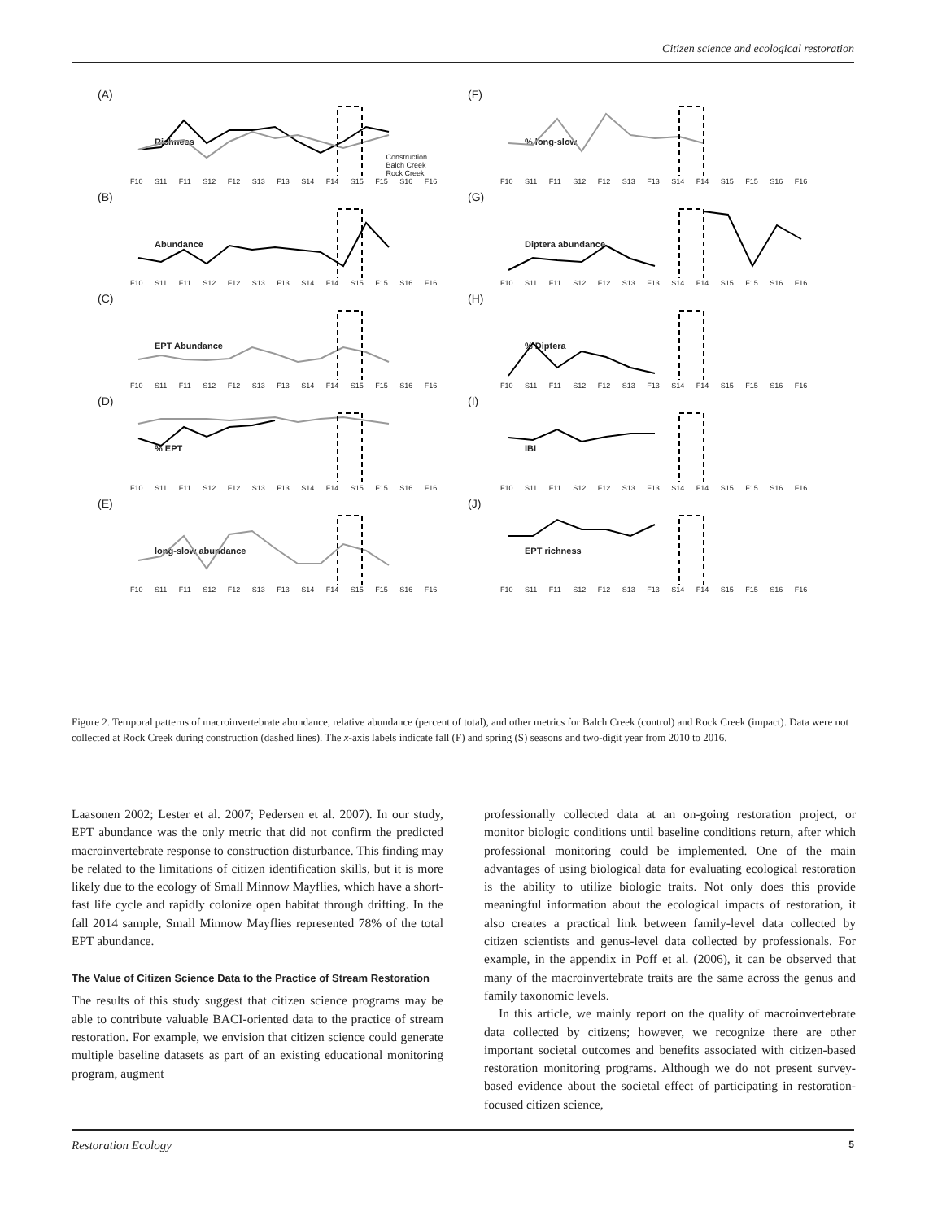Citizen science and ecological restoration
(A)
Richness
F10 S11 F11 S12 F12 S13 F13 S14 F14 S15 F15 S16 F16
Construction
Balch Creek
Rock Creek
(F)% long-slow
F10 S11 F11 S12 F12 S13 F13 S14 F14 S15 F15 S16 F16
(B)
Abundance
F10 S11 F11 S12 F12 S13 F13 S14 F14 S15 F15 S16 F16
(G)
Diptera abundance
F10 S11 F11 S12 F12 S13 F13 S14 F14 S15 F15 S16 F16
(C)
EPT Abundance
F10 S11 F11 S12 F12 S13 F13 S14 F14 S15 F15 S16 F16
(H)% Diptera
F10 S11 F11 S12 F12 S13 F13 S14 F14 S15 F15 S16 F16
(D)% EPT
F10 S11 F11 S12 F12 S13 F13 S14 F14 S15 F15 S16 F16
(I)
IBI
F10 S11 F11 S12 F12 S13 F13 S14 F14 S15 F15 S16 F16
(E)
long-slow abundance
F10 S11 F11 S12 F12 S13 F13 S14 F14 S15 F15 S16 F16
(J)
EPT richness
F10 S11 F11 S12 F12 S13 F13 S14 F14 S15 F15 S16 F16
Figure 2. Temporal patterns of macroinvertebrate abundance, relative abundance (percent of total), and other metrics for Balch Creek (control) and Rock Creek (impact). Data were not collected at Rock Creek during construction (dashed lines). The x-axis labels indicate fall (F) and spring (S) seasons and two-digit year from 2010 to 2016.
Laasonen 2002; Lester et al. 2007; Pedersen et al. 2007). In our study, EPT abundance was the only metric that did not confirm the predicted macroinvertebrate response to construction disturbance. This finding may be related to the limitations of citizen identification skills, but it is more likely due to the ecology of Small Minnow Mayflies, which have a short-fast life cycle and rapidly colonize open habitat through drifting. In the fall 2014 sample, Small Minnow Mayflies represented 78% of the total EPT abundance.
The Value of Citizen Science Data to the Practice of Stream Restoration
The results of this study suggest that citizen science programs may be able to contribute valuable BACI-oriented data to the practice of stream restoration. For example, we envision that citizen science could generate multiple baseline datasets as part of an existing educational monitoring program, augment
professionally collected data at an on-going restoration project, or monitor biologic conditions until baseline conditions return, after which professional monitoring could be implemented. One of the main advantages of using biological data for evaluating ecological restoration is the ability to utilize biologic traits. Not only does this provide meaningful information about the ecological impacts of restoration, it also creates a practical link between family-level data collected by citizen scientists and genus-level data collected by professionals. For example, in the appendix in Poff et al. (2006), it can be observed that many of the macroinvertebrate traits are the same across the genus and family taxonomic levels.
In this article, we mainly report on the quality of macroinvertebrate data collected by citizens; however, we recognize there are other important societal outcomes and benefits associated with citizen-based restoration monitoring programs. Although we do not present survey-based evidence about the societal effect of participating in restoration-focused citizen science,
Restoration Ecology 5